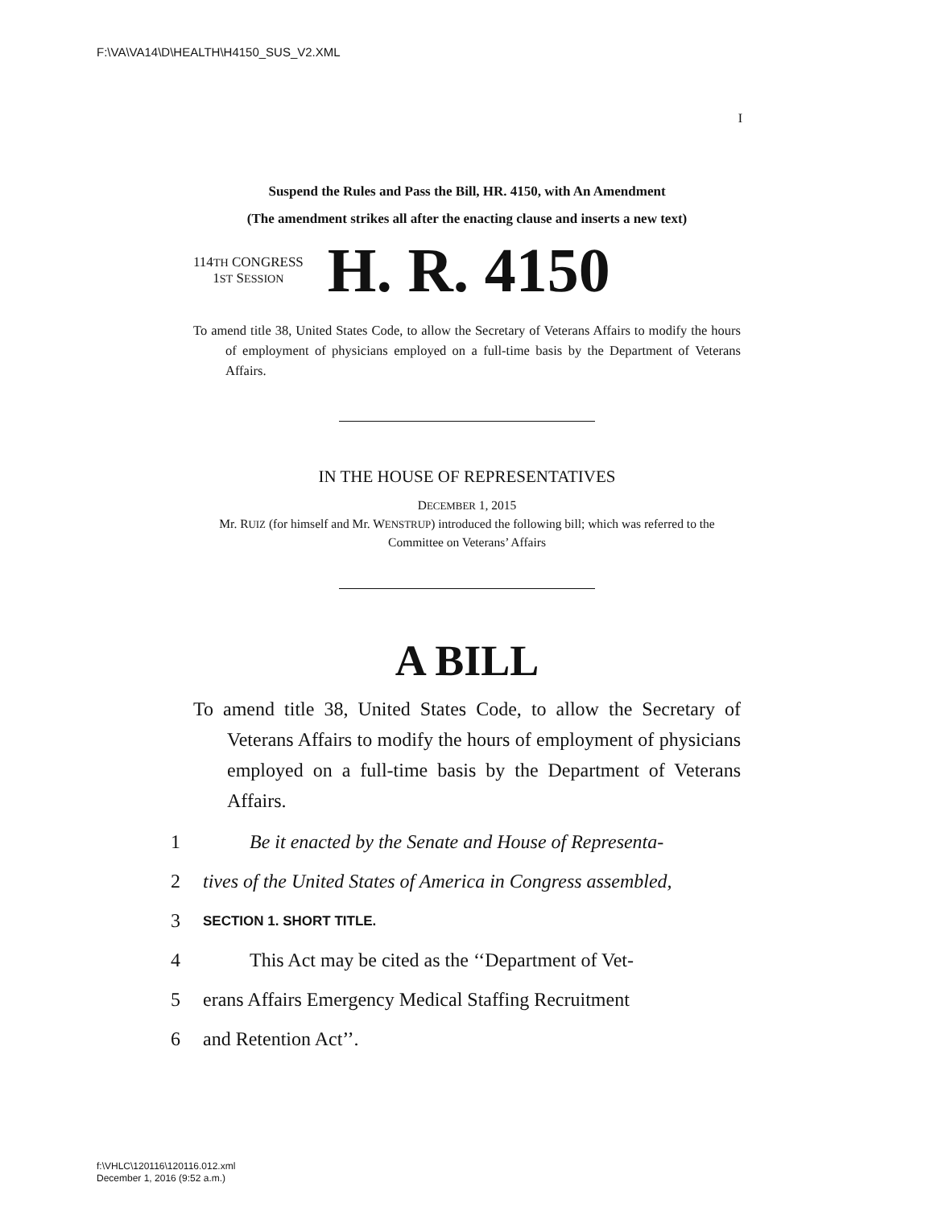F:\VA\VA14\D\HEALTH\H4150_SUS_V2.XML
I
Suspend the Rules and Pass the Bill, HR. 4150, with An Amendment
(The amendment strikes all after the enacting clause and inserts a new text)
114TH CONGRESS
1ST SESSION
H. R. 4150
To amend title 38, United States Code, to allow the Secretary of Veterans Affairs to modify the hours of employment of physicians employed on a full-time basis by the Department of Veterans Affairs.
IN THE HOUSE OF REPRESENTATIVES
DECEMBER 1, 2015
Mr. RUIZ (for himself and Mr. WENSTRUP) introduced the following bill; which was referred to the Committee on Veterans’ Affairs
A BILL
To amend title 38, United States Code, to allow the Secretary of Veterans Affairs to modify the hours of employment of physicians employed on a full-time basis by the Department of Veterans Affairs.
1 Be it enacted by the Senate and House of Representa-
2 tives of the United States of America in Congress assembled,
3 SECTION 1. SHORT TITLE.
4 This Act may be cited as the ‘‘Department of Vet-
5 erans Affairs Emergency Medical Staffing Recruitment
6 and Retention Act’’.
f:\VHLC\120116\120116.012.xml
December 1, 2016 (9:52 a.m.)